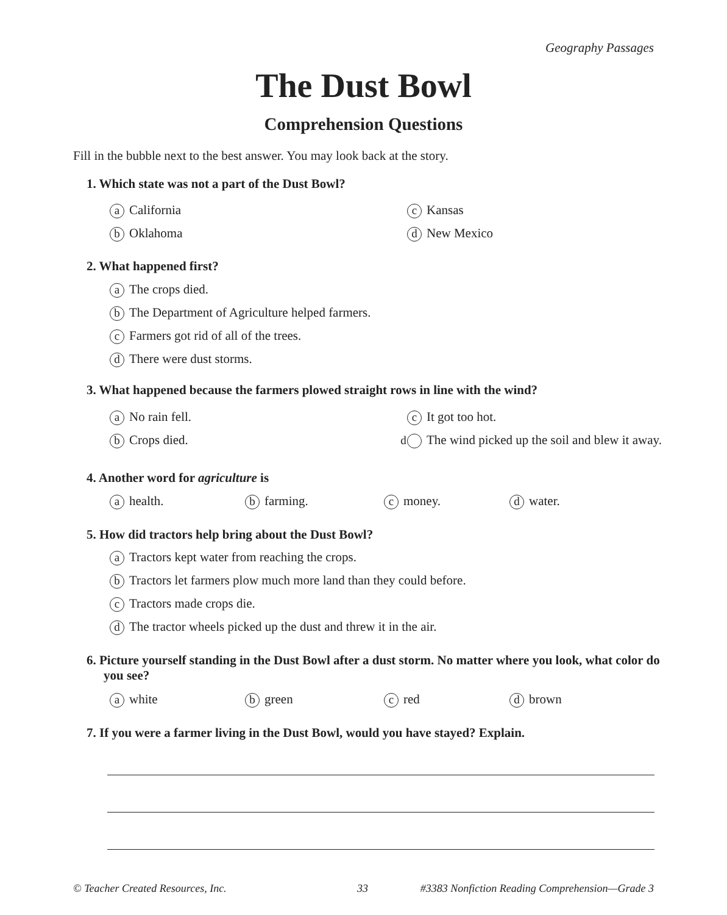Geography Passages
The Dust Bowl
Comprehension Questions
Fill in the bubble next to the best answer. You may look back at the story.
1. Which state was not a part of the Dust Bowl?
a California c Kansas
b Oklahoma d New Mexico
2. What happened first?
a The crops died.
b The Department of Agriculture helped farmers.
c Farmers got rid of all of the trees.
d There were dust storms.
3. What happened because the farmers plowed straight rows in line with the wind?
a No rain fell. c It got too hot.
b Crops died.
d The wind picked up the soil and blew it away.
4. Another word for agriculture is
ahealth. bfarming. cmoney. dwater.
5. How did tractors help bring about the Dust Bowl?
a Tractors kept water from reaching the crops.
b Tractors let farmers plow much more land than they could before.
c Tractors made crops die.
d The tractor wheels picked up the dust and threw it in the air.
6. Picture yourself standing in the Dust Bowl after a dust storm. No matter where you look, what color do you see?
awhite bgreen cred dbrown
7. If you were a farmer living in the Dust Bowl, would you have stayed? Explain.
© Teacher Created Resources, Inc.
33
#3383 Nonfiction Reading Comprehension—Grade 3